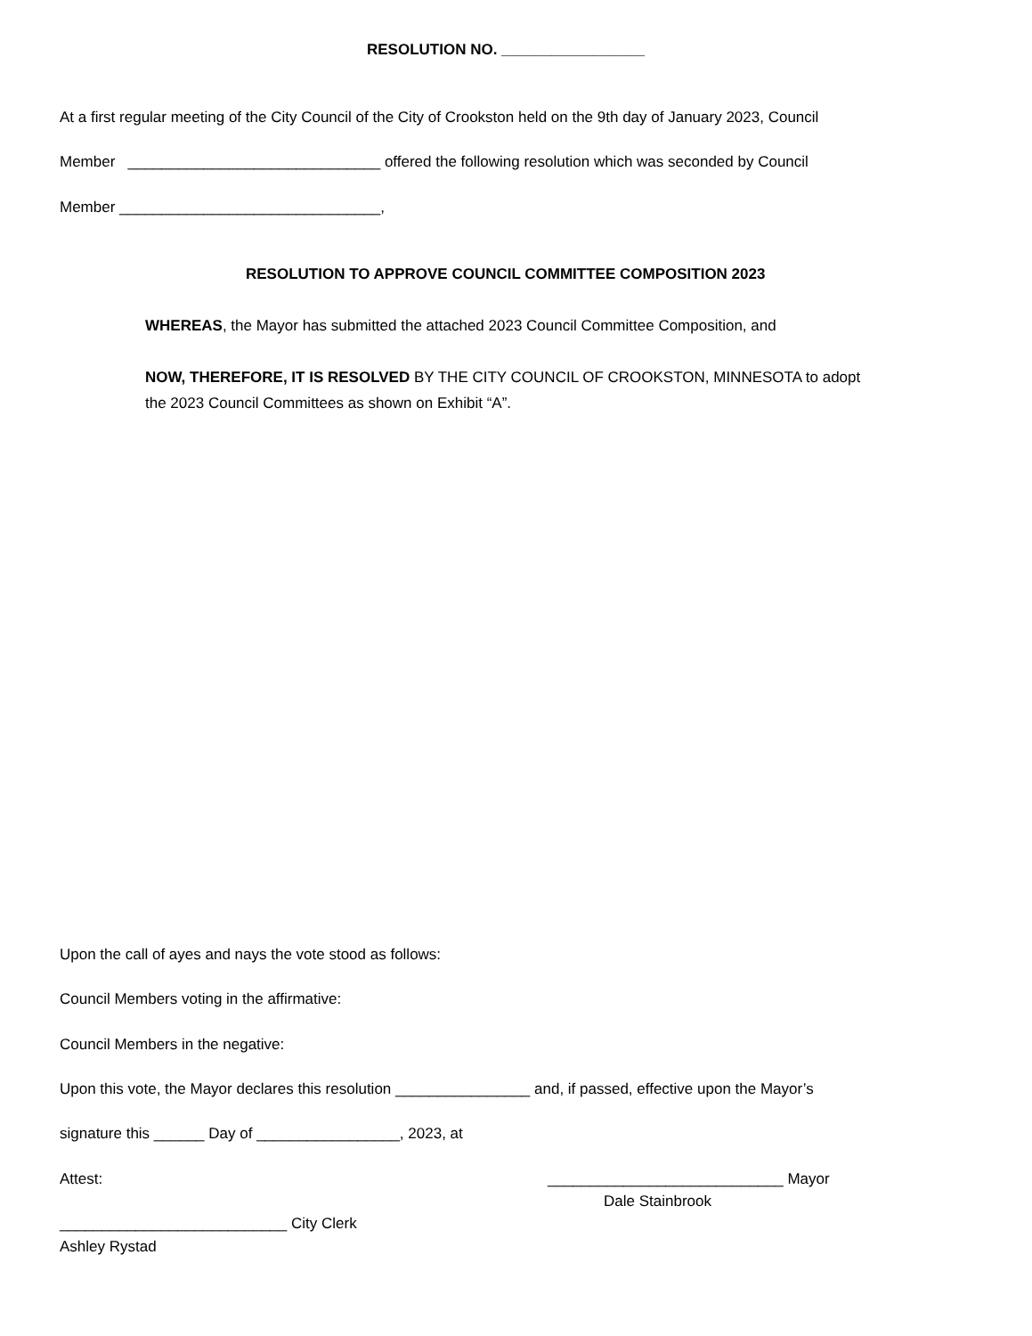RESOLUTION NO. _________________
At a first regular meeting of the City Council of the City of Crookston held on the 9th day of January 2023, Council
Member ______________________________ offered the following resolution which was seconded by Council
Member _______________________________,
RESOLUTION TO APPROVE COUNCIL COMMITTEE COMPOSITION 2023
WHEREAS, the Mayor has submitted the attached 2023 Council Committee Composition, and
NOW, THEREFORE, IT IS RESOLVED BY THE CITY COUNCIL OF CROOKSTON, MINNESOTA to adopt
the 2023 Council Committees as shown on Exhibit “A”.
Upon the call of ayes and nays the vote stood as follows:
Council Members voting in the affirmative:
Council Members in the negative:
Upon this vote, the Mayor declares this resolution ________________ and, if passed, effective upon the Mayor’s
signature this ______ Day of _________________, 2023, at
Attest:
____________________________ Mayor
Dale Stainbrook
___________________________ City Clerk
Ashley Rystad